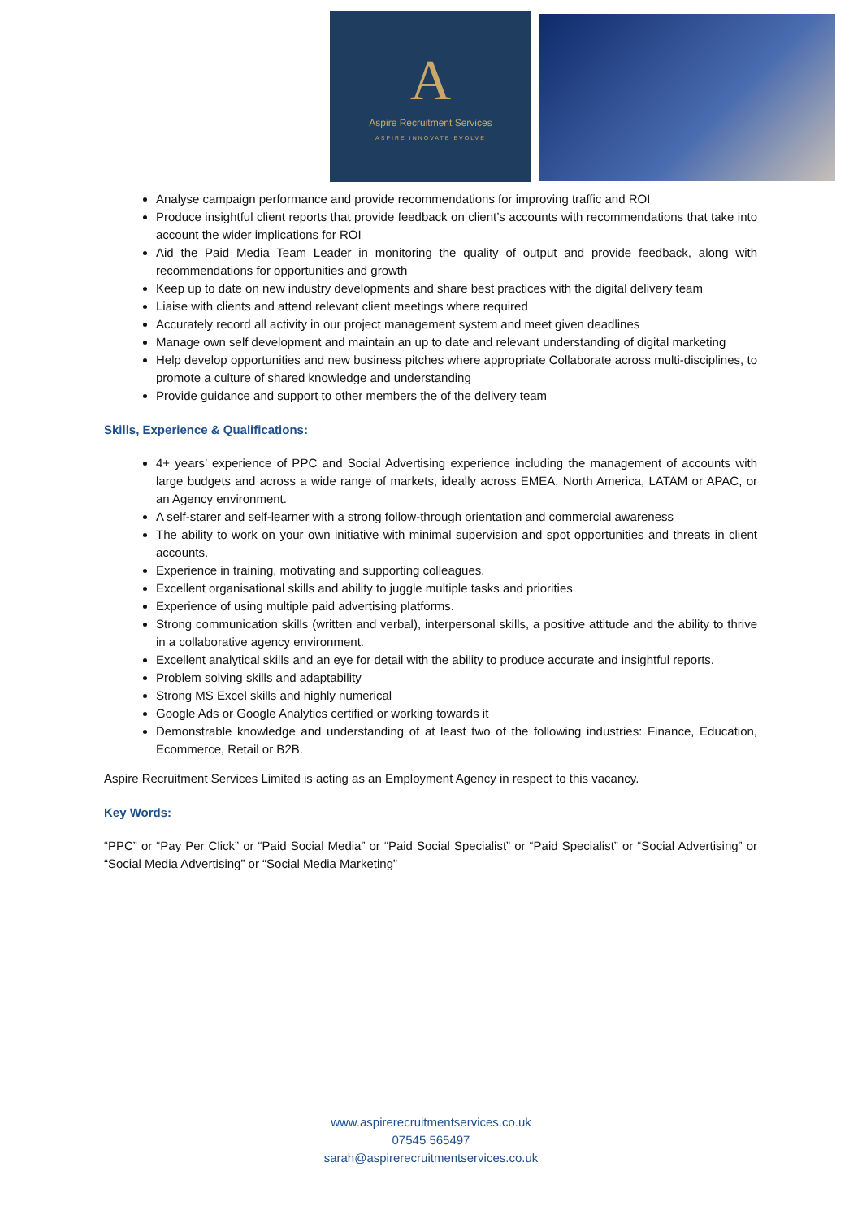A
Aspire Recruitment Services
ASPIRE INNOVATE EVOLVE
Analyse campaign performance and provide recommendations for improving traffic and ROI
Produce insightful client reports that provide feedback on client’s accounts with recommendations that take into account the wider implications for ROI
Aid the Paid Media Team Leader in monitoring the quality of output and provide feedback, along with recommendations for opportunities and growth
Keep up to date on new industry developments and share best practices with the digital delivery team
Liaise with clients and attend relevant client meetings where required
Accurately record all activity in our project management system and meet given deadlines
Manage own self development and maintain an up to date and relevant understanding of digital marketing
Help develop opportunities and new business pitches where appropriate Collaborate across multi-disciplines, to promote a culture of shared knowledge and understanding
Provide guidance and support to other members the of the delivery team
Skills, Experience & Qualifications:
4+ years’ experience of PPC and Social Advertising experience including the management of accounts with large budgets and across a wide range of markets, ideally across EMEA, North America, LATAM or APAC, or an Agency environment.
A self-starer and self-learner with a strong follow-through orientation and commercial awareness
The ability to work on your own initiative with minimal supervision and spot opportunities and threats in client accounts.
Experience in training, motivating and supporting colleagues.
Excellent organisational skills and ability to juggle multiple tasks and priorities
Experience of using multiple paid advertising platforms.
Strong communication skills (written and verbal), interpersonal skills, a positive attitude and the ability to thrive in a collaborative agency environment.
Excellent analytical skills and an eye for detail with the ability to produce accurate and insightful reports.
Problem solving skills and adaptability
Strong MS Excel skills and highly numerical
Google Ads or Google Analytics certified or working towards it
Demonstrable knowledge and understanding of at least two of the following industries: Finance, Education, Ecommerce, Retail or B2B.
Aspire Recruitment Services Limited is acting as an Employment Agency in respect to this vacancy.
Key Words:
“PPC” or “Pay Per Click” or “Paid Social Media” or “Paid Social Specialist” or “Paid Specialist” or “Social Advertising” or “Social Media Advertising” or “Social Media Marketing”
www.aspirerecruitmentservices.co.uk
07545 565497
sarah@aspirerecruitmentservices.co.uk